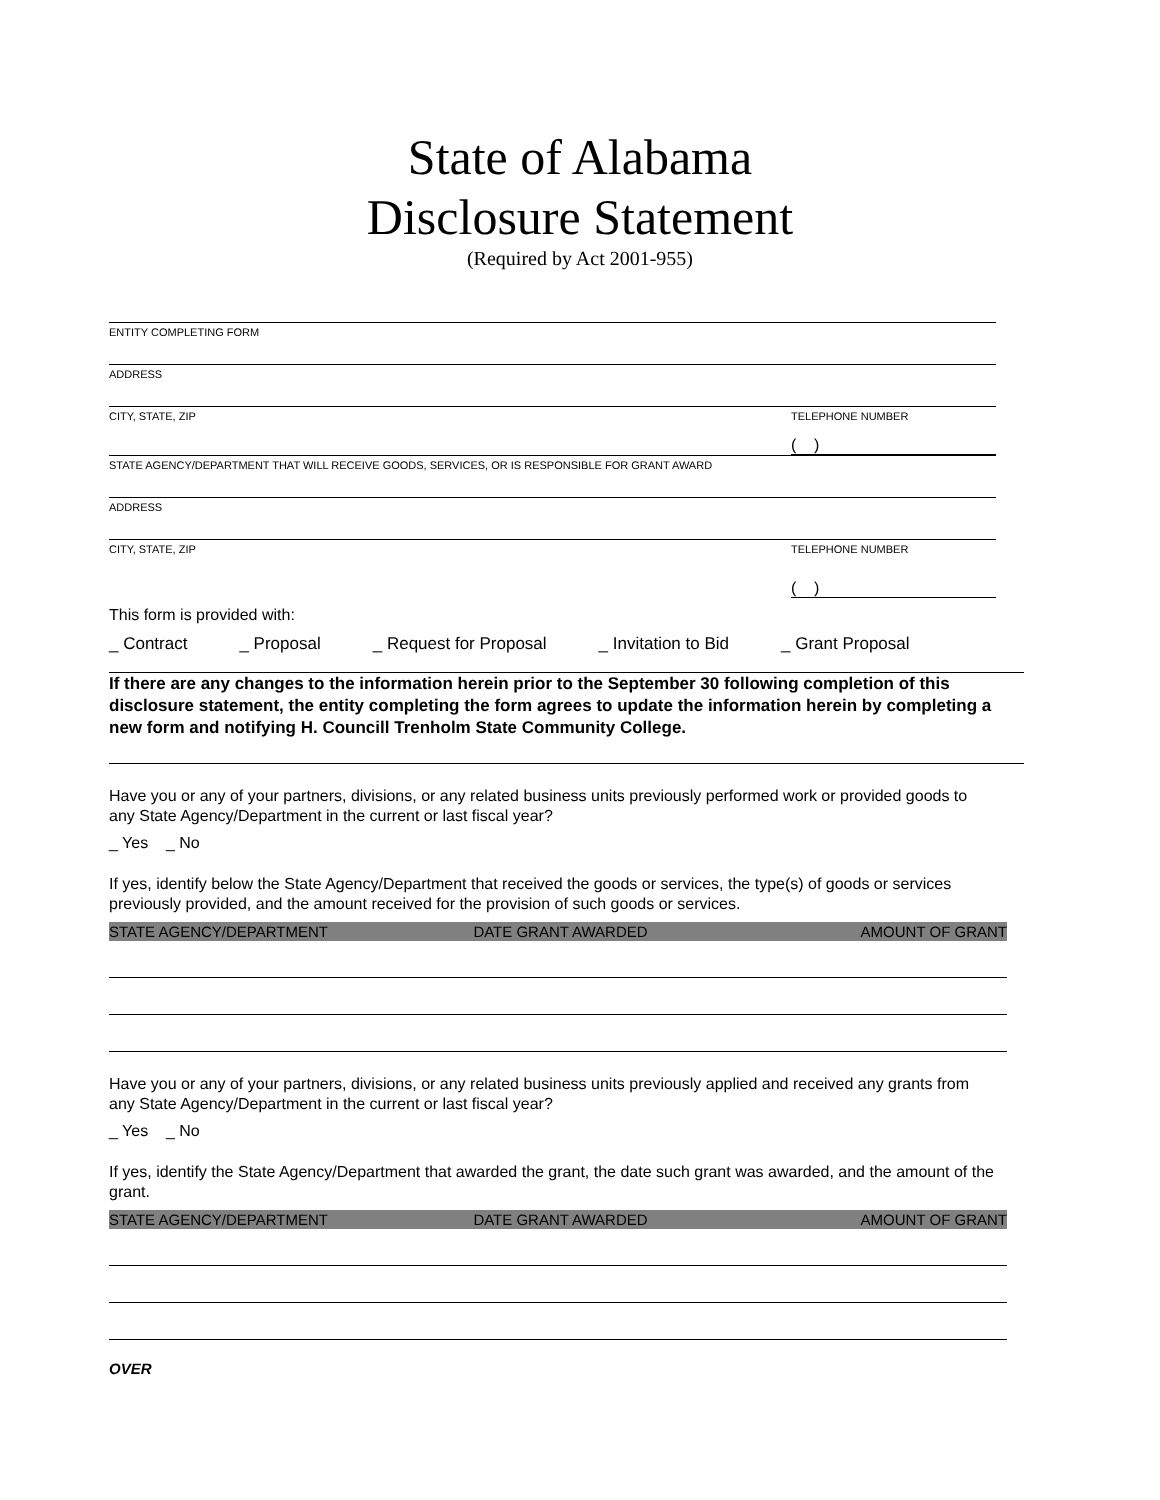State of Alabama
Disclosure Statement
(Required by Act 2001-955)
ENTITY COMPLETING FORM
ADDRESS
CITY, STATE, ZIP TELEPHONE NUMBER
( )
STATE AGENCY/DEPARTMENT THAT WILL RECEIVE GOODS, SERVICES, OR IS RESPONSIBLE FOR GRANT AWARD
ADDRESS
CITY, STATE, ZIP TELEPHONE NUMBER
( )
This form is provided with:
_ Contract _ Proposal _ Request for Proposal _ Invitation to Bid _ Grant Proposal
If there are any changes to the information herein prior to the September 30 following completion of this disclosure statement, the entity completing the form agrees to update the information herein by completing a new form and notifying H. Councill Trenholm State Community College.
Have you or any of your partners, divisions, or any related business units previously performed work or provided goods to any State Agency/Department in the current or last fiscal year?
_ Yes _ No
If yes, identify below the State Agency/Department that received the goods or services, the type(s) of goods or services previously provided, and the amount received for the provision of such goods or services.
| STATE AGENCY/DEPARTMENT | DATE GRANT AWARDED | AMOUNT OF GRANT |
| --- | --- | --- |
Have you or any of your partners, divisions, or any related business units previously applied and received any grants from any State Agency/Department in the current or last fiscal year?
_ Yes _ No
If yes, identify the State Agency/Department that awarded the grant, the date such grant was awarded, and the amount of the grant.
| STATE AGENCY/DEPARTMENT | DATE GRANT AWARDED | AMOUNT OF GRANT |
| --- | --- | --- |
OVER